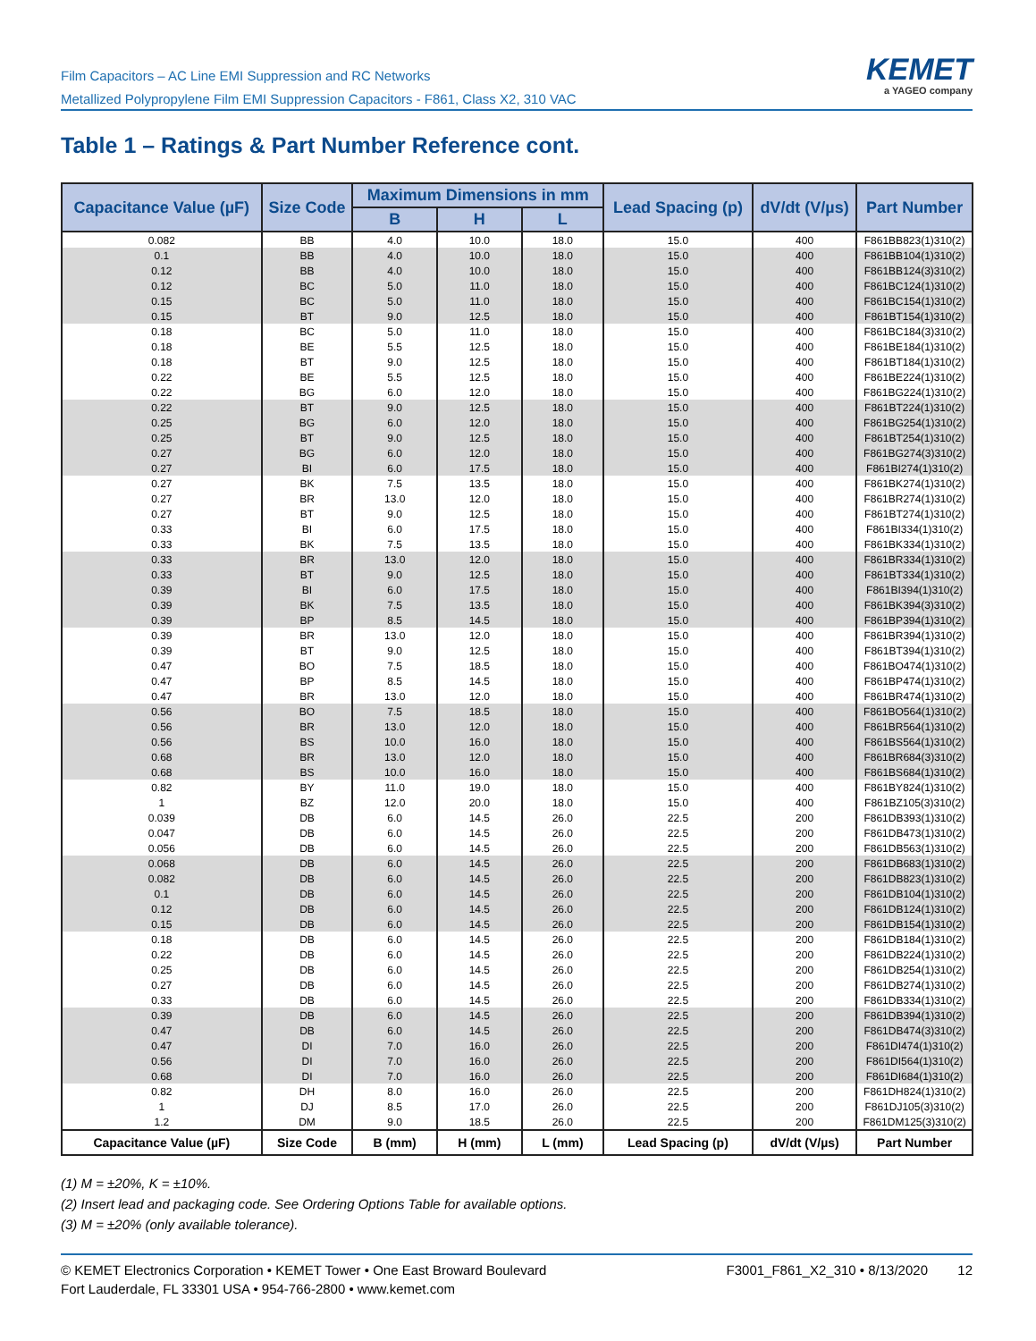Film Capacitors – AC Line EMI Suppression and RC Networks
Metallized Polypropylene Film EMI Suppression Capacitors - F861, Class X2, 310 VAC
KEMET
a YAGEO company
Table 1 – Ratings & Part Number Reference cont.
| Capacitance Value (µF) | Size Code | Maximum Dimensions in mm | | | Lead Spacing (p) | dV/dt (V/µs) | Part Number |
| --- | --- | --- | --- | --- | --- | --- | --- |
| | | B | H | L | | | |
| 0.082 | BB | 4.0 | 10.0 | 18.0 | 15.0 | 400 | F861BB823(1)310(2) |
| 0.1 | BB | 4.0 | 10.0 | 18.0 | 15.0 | 400 | F861BB104(1)310(2) |
| 0.12 | BB | 4.0 | 10.0 | 18.0 | 15.0 | 400 | F861BB124(3)310(2) |
| 0.12 | BC | 5.0 | 11.0 | 18.0 | 15.0 | 400 | F861BC124(1)310(2) |
| 0.15 | BC | 5.0 | 11.0 | 18.0 | 15.0 | 400 | F861BC154(1)310(2) |
| 0.15 | BT | 9.0 | 12.5 | 18.0 | 15.0 | 400 | F861BT154(1)310(2) |
| 0.18 | BC | 5.0 | 11.0 | 18.0 | 15.0 | 400 | F861BC184(3)310(2) |
| 0.18 | BE | 5.5 | 12.5 | 18.0 | 15.0 | 400 | F861BE184(1)310(2) |
| 0.18 | BT | 9.0 | 12.5 | 18.0 | 15.0 | 400 | F861BT184(1)310(2) |
| 0.22 | BE | 5.5 | 12.5 | 18.0 | 15.0 | 400 | F861BE224(1)310(2) |
| 0.22 | BG | 6.0 | 12.0 | 18.0 | 15.0 | 400 | F861BG224(1)310(2) |
| 0.22 | BT | 9.0 | 12.5 | 18.0 | 15.0 | 400 | F861BT224(1)310(2) |
| 0.25 | BG | 6.0 | 12.0 | 18.0 | 15.0 | 400 | F861BG254(1)310(2) |
| 0.25 | BT | 9.0 | 12.5 | 18.0 | 15.0 | 400 | F861BT254(1)310(2) |
| 0.27 | BG | 6.0 | 12.0 | 18.0 | 15.0 | 400 | F861BG274(3)310(2) |
| 0.27 | BI | 6.0 | 17.5 | 18.0 | 15.0 | 400 | F861BI274(1)310(2) |
| 0.27 | BK | 7.5 | 13.5 | 18.0 | 15.0 | 400 | F861BK274(1)310(2) |
| 0.27 | BR | 13.0 | 12.0 | 18.0 | 15.0 | 400 | F861BR274(1)310(2) |
| 0.27 | BT | 9.0 | 12.5 | 18.0 | 15.0 | 400 | F861BT274(1)310(2) |
| 0.33 | BI | 6.0 | 17.5 | 18.0 | 15.0 | 400 | F861BI334(1)310(2) |
| 0.33 | BK | 7.5 | 13.5 | 18.0 | 15.0 | 400 | F861BK334(1)310(2) |
| 0.33 | BR | 13.0 | 12.0 | 18.0 | 15.0 | 400 | F861BR334(1)310(2) |
| 0.33 | BT | 9.0 | 12.5 | 18.0 | 15.0 | 400 | F861BT334(1)310(2) |
| 0.39 | BI | 6.0 | 17.5 | 18.0 | 15.0 | 400 | F861BI394(1)310(2) |
| 0.39 | BK | 7.5 | 13.5 | 18.0 | 15.0 | 400 | F861BK394(3)310(2) |
| 0.39 | BP | 8.5 | 14.5 | 18.0 | 15.0 | 400 | F861BP394(1)310(2) |
| 0.39 | BR | 13.0 | 12.0 | 18.0 | 15.0 | 400 | F861BR394(1)310(2) |
| 0.39 | BT | 9.0 | 12.5 | 18.0 | 15.0 | 400 | F861BT394(1)310(2) |
| 0.47 | BO | 7.5 | 18.5 | 18.0 | 15.0 | 400 | F861BO474(1)310(2) |
| 0.47 | BP | 8.5 | 14.5 | 18.0 | 15.0 | 400 | F861BP474(1)310(2) |
| 0.47 | BR | 13.0 | 12.0 | 18.0 | 15.0 | 400 | F861BR474(1)310(2) |
| 0.56 | BO | 7.5 | 18.5 | 18.0 | 15.0 | 400 | F861BO564(1)310(2) |
| 0.56 | BR | 13.0 | 12.0 | 18.0 | 15.0 | 400 | F861BR564(1)310(2) |
| 0.56 | BS | 10.0 | 16.0 | 18.0 | 15.0 | 400 | F861BS564(1)310(2) |
| 0.68 | BR | 13.0 | 12.0 | 18.0 | 15.0 | 400 | F861BR684(3)310(2) |
| 0.68 | BS | 10.0 | 16.0 | 18.0 | 15.0 | 400 | F861BS684(1)310(2) |
| 0.82 | BY | 11.0 | 19.0 | 18.0 | 15.0 | 400 | F861BY824(1)310(2) |
| 1 | BZ | 12.0 | 20.0 | 18.0 | 15.0 | 400 | F861BZ105(3)310(2) |
| 0.039 | DB | 6.0 | 14.5 | 26.0 | 22.5 | 200 | F861DB393(1)310(2) |
| 0.047 | DB | 6.0 | 14.5 | 26.0 | 22.5 | 200 | F861DB473(1)310(2) |
| 0.056 | DB | 6.0 | 14.5 | 26.0 | 22.5 | 200 | F861DB563(1)310(2) |
| 0.068 | DB | 6.0 | 14.5 | 26.0 | 22.5 | 200 | F861DB683(1)310(2) |
| 0.082 | DB | 6.0 | 14.5 | 26.0 | 22.5 | 200 | F861DB823(1)310(2) |
| 0.1 | DB | 6.0 | 14.5 | 26.0 | 22.5 | 200 | F861DB104(1)310(2) |
| 0.12 | DB | 6.0 | 14.5 | 26.0 | 22.5 | 200 | F861DB124(1)310(2) |
| 0.15 | DB | 6.0 | 14.5 | 26.0 | 22.5 | 200 | F861DB154(1)310(2) |
| 0.18 | DB | 6.0 | 14.5 | 26.0 | 22.5 | 200 | F861DB184(1)310(2) |
| 0.22 | DB | 6.0 | 14.5 | 26.0 | 22.5 | 200 | F861DB224(1)310(2) |
| 0.25 | DB | 6.0 | 14.5 | 26.0 | 22.5 | 200 | F861DB254(1)310(2) |
| 0.27 | DB | 6.0 | 14.5 | 26.0 | 22.5 | 200 | F861DB274(1)310(2) |
| 0.33 | DB | 6.0 | 14.5 | 26.0 | 22.5 | 200 | F861DB334(1)310(2) |
| 0.39 | DB | 6.0 | 14.5 | 26.0 | 22.5 | 200 | F861DB394(1)310(2) |
| 0.47 | DB | 6.0 | 14.5 | 26.0 | 22.5 | 200 | F861DB474(3)310(2) |
| 0.47 | DI | 7.0 | 16.0 | 26.0 | 22.5 | 200 | F861DI474(1)310(2) |
| 0.56 | DI | 7.0 | 16.0 | 26.0 | 22.5 | 200 | F861DI564(1)310(2) |
| 0.68 | DI | 7.0 | 16.0 | 26.0 | 22.5 | 200 | F861DI684(1)310(2) |
| 0.82 | DH | 8.0 | 16.0 | 26.0 | 22.5 | 200 | F861DH824(1)310(2) |
| 1 | DJ | 8.5 | 17.0 | 26.0 | 22.5 | 200 | F861DJ105(3)310(2) |
| 1.2 | DM | 9.0 | 18.5 | 26.0 | 22.5 | 200 | F861DM125(3)310(2) |
| Capacitance Value (µF) | Size Code | B (mm) | H (mm) | L (mm) | Lead Spacing (p) | dV/dt (V/µs) | Part Number |
(1) M = ±20%, K = ±10%.
(2) Insert lead and packaging code. See Ordering Options Table for available options.
(3) M = ±20% (only available tolerance).
© KEMET Electronics Corporation • KEMET Tower • One East Broward Boulevard
Fort Lauderdale, FL 33301 USA • 954-766-2800 • www.kemet.com
F3001_F861_X2_310 • 8/13/2020 12